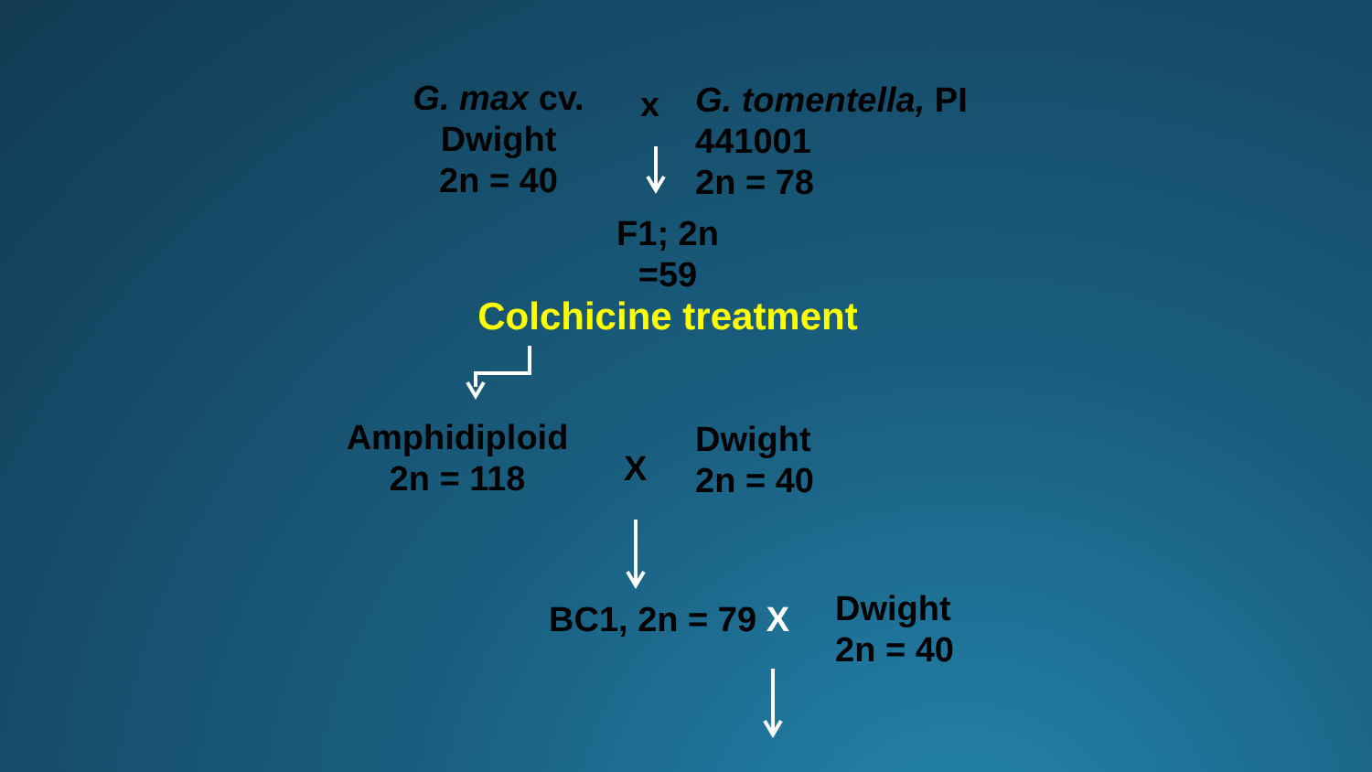G. max cv.
Dwight
2n = 40
x
G. tomentella, PI
441001
2n = 78
F1; 2n
=59
Colchicine treatment
Amphidiploid
2n = 118
X
Dwight
2n = 40
BC1, 2n = 79 X
Dwight
2n = 40